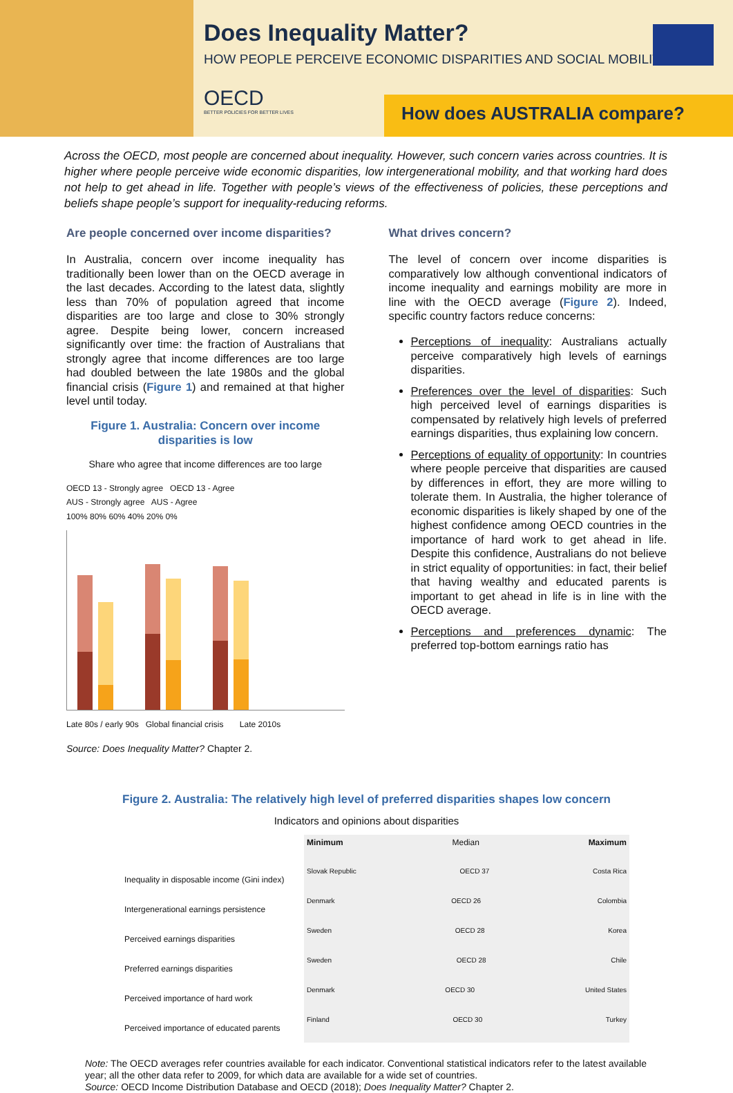Does Inequality Matter?
HOW PEOPLE PERCEIVE ECONOMIC DISPARITIES AND SOCIAL MOBILITY
OECD
BETTER POLICIES FOR BETTER LIVES
How does AUSTRALIA compare?
Across the OECD, most people are concerned about inequality. However, such concern varies across countries. It is higher where people perceive wide economic disparities, low intergenerational mobility, and that working hard does not help to get ahead in life. Together with people’s views of the effectiveness of policies, these perceptions and beliefs shape people’s support for inequality-reducing reforms.
Are people concerned over income disparities?
In Australia, concern over income inequality has traditionally been lower than on the OECD average in the last decades. According to the latest data, slightly less than 70% of population agreed that income disparities are too large and close to 30% strongly agree. Despite being lower, concern increased significantly over time: the fraction of Australians that strongly agree that income differences are too large had doubled between the late 1980s and the global financial crisis (Figure 1) and remained at that higher level until today.
Figure 1. Australia: Concern over income disparities is low
Share who agree that income differences are too large
OECD 13 - Strongly agree OECD 13 - Agree
AUS - Strongly agree AUS - Agree
100% 80% 60% 40% 20% 0%
Late 80s / early 90s Global financial crisis Late 2010s
Source: Does Inequality Matter? Chapter 2.
What drives concern?
The level of concern over income disparities is comparatively low although conventional indicators of income inequality and earnings mobility are more in line with the OECD average (Figure 2). Indeed, specific country factors reduce concerns:
Perceptions of inequality: Australians actually perceive comparatively high levels of earnings disparities.
Preferences over the level of disparities: Such high perceived level of earnings disparities is compensated by relatively high levels of preferred earnings disparities, thus explaining low concern.
Perceptions of equality of opportunity: In countries where people perceive that disparities are caused by differences in effort, they are more willing to tolerate them. In Australia, the higher tolerance of economic disparities is likely shaped by one of the highest confidence among OECD countries in the importance of hard work to get ahead in life. Despite this confidence, Australians do not believe in strict equality of opportunities: in fact, their belief that having wealthy and educated parents is important to get ahead in life is in line with the OECD average.
Perceptions and preferences dynamic: The preferred top-bottom earnings ratio has
Figure 2. Australia: The relatively high level of preferred disparities shapes low concern
Indicators and opinions about disparities
Minimum Median Maximum
Inequality in disposable income (Gini index)
Slovak Republic OECD 37 Costa Rica
Intergenerational earnings persistence
Denmark OECD 26 Colombia
Perceived earnings disparities
Sweden OECD 28 Korea
Preferred earnings disparities
Sweden OECD 28 Chile
Perceived importance of hard work
Denmark OECD 30 United States
Perceived importance of educated parents
Finland OECD 30 Turkey
Note: The OECD averages refer countries available for each indicator. Conventional statistical indicators refer to the latest available year; all the other data refer to 2009, for which data are available for a wide set of countries.
Source: OECD Income Distribution Database and OECD (2018); Does Inequality Matter? Chapter 2.